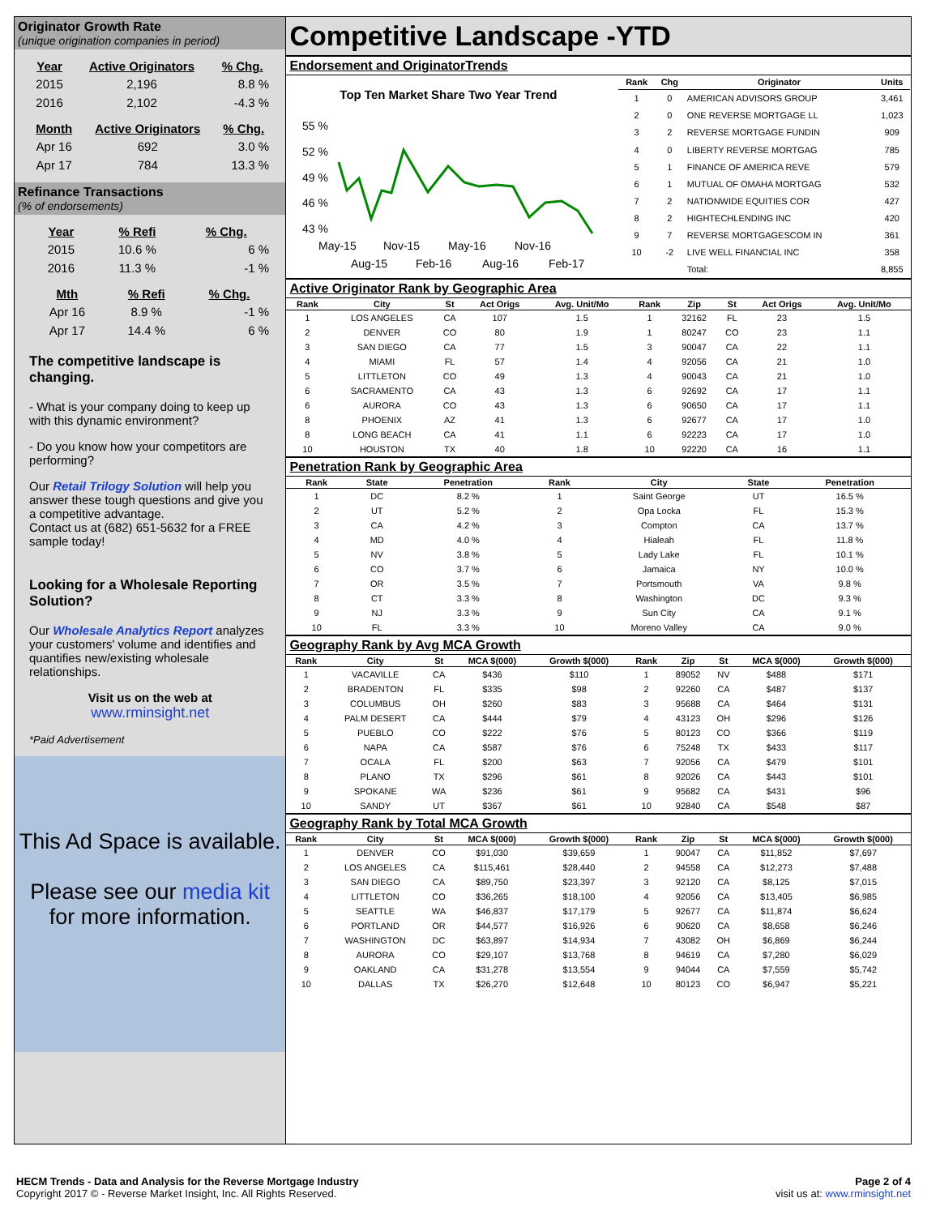Originator Growth Rate
(unique origination companies in period)
| Year | Active Originators | % Chg. |
| --- | --- | --- |
| 2015 | 2,196 | 8.8 % |
| 2016 | 2,102 | -4.3 % |
| Month | Active Originators | % Chg. |
| --- | --- | --- |
| Apr 16 | 692 | 3.0 % |
| Apr 17 | 784 | 13.3 % |
Refinance Transactions
(% of endorsements)
| Year | % Refi | % Chg. |
| --- | --- | --- |
| 2015 | 10.6 % | 6 % |
| 2016 | 11.3 % | -1 % |
| Mth | % Refi | % Chg. |
| --- | --- | --- |
| Apr 16 | 8.9 % | -1 % |
| Apr 17 | 14.4 % | 6 % |
The competitive landscape is changing.
- What is your company doing to keep up with this dynamic environment?
- Do you know how your competitors are performing?
Our Retail Trilogy Solution will help you answer these tough questions and give you a competitive advantage.
Contact us at (682) 651-5632 for a FREE sample today!
Looking for a Wholesale Reporting Solution?
Our Wholesale Analytics Report analyzes your customers' volume and identifies and quantifies new/existing wholesale relationships.
Visit us on the web at
www.rminsight.net
*Paid Advertisement
This Ad Space is available.
Please see our media kit for more information.
Competitive Landscape -YTD
Endorsement and OriginatorTrends
Top Ten Market Share Two Year Trend
55 %
52 %
49 %
46 %
43 %
May-15
Nov-15
May-16
Nov-16
Aug-15
Feb-16
Aug-16
Feb-17
| Rank | Chg | Originator | Units |
| --- | --- | --- | --- |
| 1 | 0 | AMERICAN ADVISORS GROUP | 3,461 |
| 2 | 0 | ONE REVERSE MORTGAGE LL | 1,023 |
| 3 | 2 | REVERSE MORTGAGE FUNDIN | 909 |
| 4 | 0 | LIBERTY REVERSE MORTGAG | 785 |
| 5 | 1 | FINANCE OF AMERICA REVE | 579 |
| 6 | 1 | MUTUAL OF OMAHA MORTGAG | 532 |
| 7 | 2 | NATIONWIDE EQUITIES COR | 427 |
| 8 | 2 | HIGHTECHLENDING INC | 420 |
| 9 | 7 | REVERSE MORTGAGESCOM IN | 361 |
| 10 | -2 | LIVE WELL FINANCIAL INC | 358 |
| | | Total: | 8,855 |
Active Originator Rank by Geographic Area
| Rank | City | St | Act Origs | Avg. Unit/Mo | Rank | Zip | St | Act Origs | Avg. Unit/Mo |
| --- | --- | --- | --- | --- | --- | --- | --- | --- | --- |
| 1 | LOS ANGELES | CA | 107 | 1.5 | 1 | 32162 | FL | 23 | 1.5 |
| 2 | DENVER | CO | 80 | 1.9 | 1 | 80247 | CO | 23 | 1.1 |
| 3 | SAN DIEGO | CA | 77 | 1.5 | 3 | 90047 | CA | 22 | 1.1 |
| 4 | MIAMI | FL | 57 | 1.4 | 4 | 92056 | CA | 21 | 1.0 |
| 5 | LITTLETON | CO | 49 | 1.3 | 4 | 90043 | CA | 21 | 1.0 |
| 6 | SACRAMENTO | CA | 43 | 1.3 | 6 | 92692 | CA | 17 | 1.1 |
| 6 | AURORA | CO | 43 | 1.3 | 6 | 90650 | CA | 17 | 1.1 |
| 8 | PHOENIX | AZ | 41 | 1.3 | 6 | 92677 | CA | 17 | 1.0 |
| 8 | LONG BEACH | CA | 41 | 1.1 | 6 | 92223 | CA | 17 | 1.0 |
| 10 | HOUSTON | TX | 40 | 1.8 | 10 | 92220 | CA | 16 | 1.1 |
Penetration Rank by Geographic Area
| Rank | State | Penetration | Rank | City | State | Penetration |
| --- | --- | --- | --- | --- | --- | --- |
| 1 | DC | 8.2 % | 1 | Saint George | UT | 16.5 % |
| 2 | UT | 5.2 % | 2 | Opa Locka | FL | 15.3 % |
| 3 | CA | 4.2 % | 3 | Compton | CA | 13.7 % |
| 4 | MD | 4.0 % | 4 | Hialeah | FL | 11.8 % |
| 5 | NV | 3.8 % | 5 | Lady Lake | FL | 10.1 % |
| 6 | CO | 3.7 % | 6 | Jamaica | NY | 10.0 % |
| 7 | OR | 3.5 % | 7 | Portsmouth | VA | 9.8 % |
| 8 | CT | 3.3 % | 8 | Washington | DC | 9.3 % |
| 9 | NJ | 3.3 % | 9 | Sun City | CA | 9.1 % |
| 10 | FL | 3.3 % | 10 | Moreno Valley | CA | 9.0 % |
Geography Rank by Avg MCA Growth
| Rank | City | St | MCA $(000) | Growth $(000) | Rank | Zip | St | MCA $(000) | Growth $(000) |
| --- | --- | --- | --- | --- | --- | --- | --- | --- | --- |
| 1 | VACAVILLE | CA | $436 | $110 | 1 | 89052 | NV | $488 | $171 |
| 2 | BRADENTON | FL | $335 | $98 | 2 | 92260 | CA | $487 | $137 |
| 3 | COLUMBUS | OH | $260 | $83 | 3 | 95688 | CA | $464 | $131 |
| 4 | PALM DESERT | CA | $444 | $79 | 4 | 43123 | OH | $296 | $126 |
| 5 | PUEBLO | CO | $222 | $76 | 5 | 80123 | CO | $366 | $119 |
| 6 | NAPA | CA | $587 | $76 | 6 | 75248 | TX | $433 | $117 |
| 7 | OCALA | FL | $200 | $63 | 7 | 92056 | CA | $479 | $101 |
| 8 | PLANO | TX | $296 | $61 | 8 | 92026 | CA | $443 | $101 |
| 9 | SPOKANE | WA | $236 | $61 | 9 | 95682 | CA | $431 | $96 |
| 10 | SANDY | UT | $367 | $61 | 10 | 92840 | CA | $548 | $87 |
Geography Rank by Total MCA Growth
| Rank | City | St | MCA $(000) | Growth $(000) | Rank | Zip | St | MCA $(000) | Growth $(000) |
| --- | --- | --- | --- | --- | --- | --- | --- | --- | --- |
| 1 | DENVER | CO | $91,030 | $39,659 | 1 | 90047 | CA | $11,852 | $7,697 |
| 2 | LOS ANGELES | CA | $115,461 | $28,440 | 2 | 94558 | CA | $12,273 | $7,488 |
| 3 | SAN DIEGO | CA | $89,750 | $23,397 | 3 | 92120 | CA | $8,125 | $7,015 |
| 4 | LITTLETON | CO | $36,265 | $18,100 | 4 | 92056 | CA | $13,405 | $6,985 |
| 5 | SEATTLE | WA | $46,837 | $17,179 | 5 | 92677 | CA | $11,874 | $6,624 |
| 6 | PORTLAND | OR | $44,577 | $16,926 | 6 | 90620 | CA | $8,658 | $6,246 |
| 7 | WASHINGTON | DC | $63,897 | $14,934 | 7 | 43082 | OH | $6,869 | $6,244 |
| 8 | AURORA | CO | $29,107 | $13,768 | 8 | 94619 | CA | $7,280 | $6,029 |
| 9 | OAKLAND | CA | $31,278 | $13,554 | 9 | 94044 | CA | $7,559 | $5,742 |
| 10 | DALLAS | TX | $26,270 | $12,648 | 10 | 80123 | CO | $6,947 | $5,221 |
HECM Trends - Data and Analysis for the Reverse Mortgage Industry
Copyright 2017 © - Reverse Market Insight, Inc. All Rights Reserved.
Page 2 of 4
visit us at: www.rminsight.net